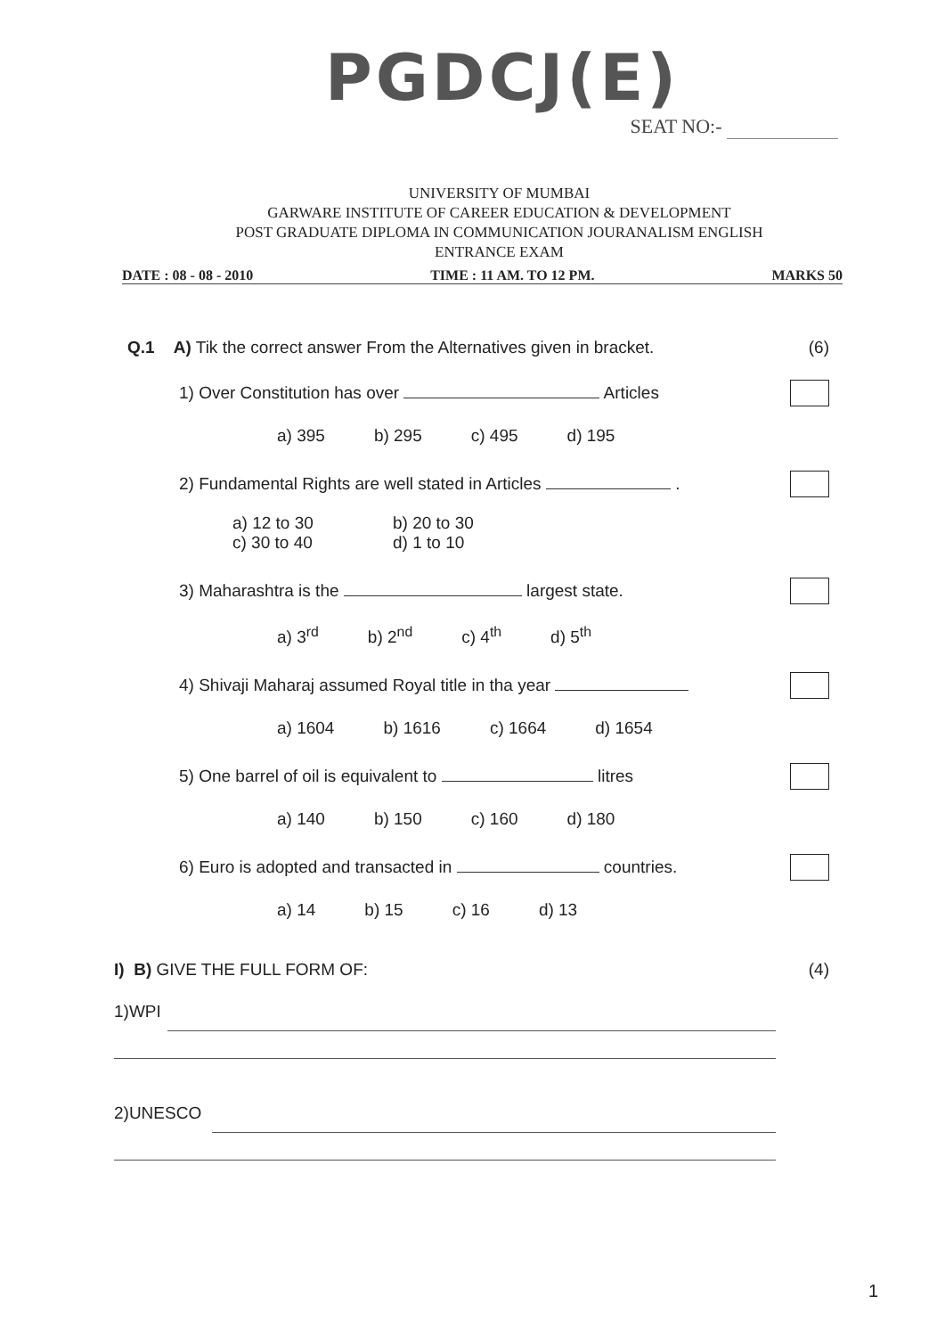PGDCJ(E)
SEAT NO:-
UNIVERSITY OF MUMBAI
GARWARE INSTITUTE OF CAREER EDUCATION & DEVELOPMENT
POST GRADUATE DIPLOMA IN COMMUNICATION JOURANALISM ENGLISH
ENTRANCE EXAM
DATE : 08 - 08 - 2010 TIME : 11 AM. TO 12 PM. MARKS 50
Q.1 A) Tik the correct answer From the Alternatives given in bracket. (6)
1) Over Constitution has over Articles
a) 395 b) 295 c) 495 d) 195
2) Fundamental Rights are well stated in Articles .
a) 12 to 30 b) 20 to 30 c) 30 to 40 d) 1 to 10
3) Maharashtra is the largest state.
a) 3<sup>rd</sup> b) 2<sup>nd</sup> c) 4<sup>th</sup> d) 5<sup>th</sup>
4) Shivaji Maharaj assumed Royal title in tha year
a) 1604 b) 1616 c) 1664 d) 1654
5) One barrel of oil is equivalent to litres
a) 140 b) 150 c) 160 d) 180
6) Euro is adopted and transacted in countries.
a) 14 b) 15 c) 16 d) 13
I) B) GIVE THE FULL FORM OF: (4)
1)WPI
2)UNESCO
1